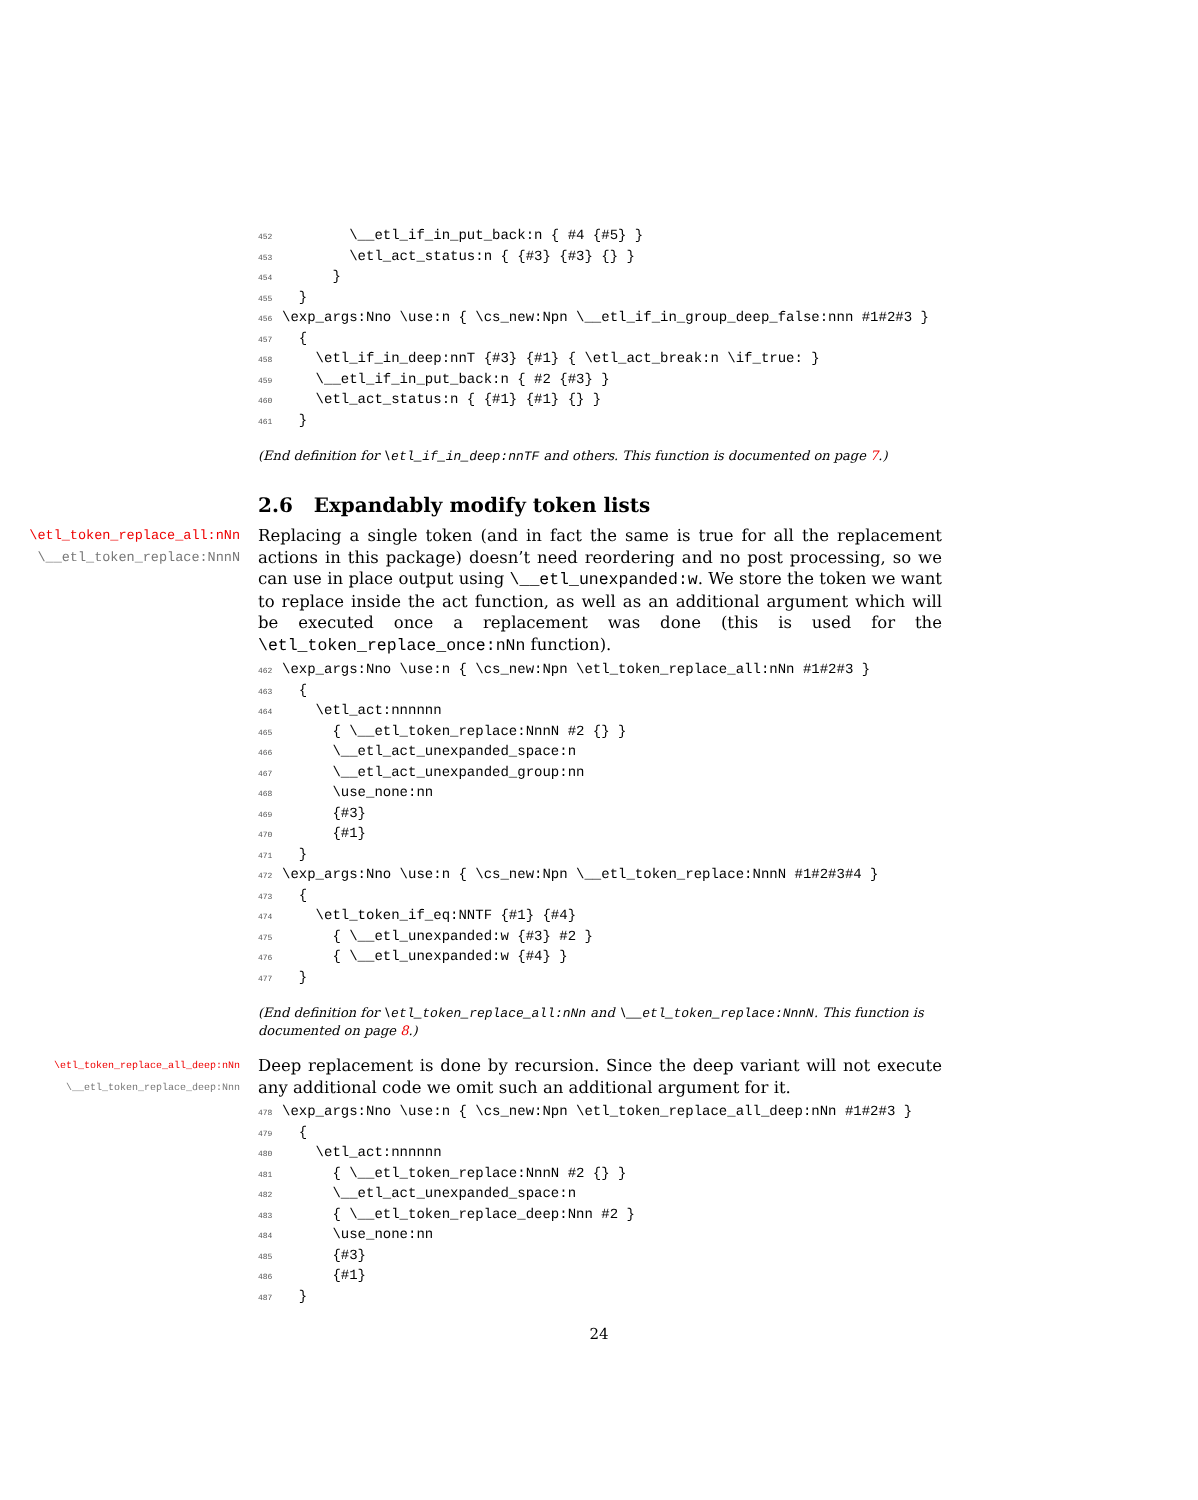452        \__etl_if_in_put_back:n { #4 {#5} }
453        \etl_act_status:n { {#3} {#3} {} }
454      }
455  }
456\exp_args:Nno \use:n { \cs_new:Npn \__etl_if_in_group_deep_false:nnn #1#2#3 }
457  {
458    \etl_if_in_deep:nnT {#3} {#1} { \etl_act_break:n \if_true: }
459    \__etl_if_in_put_back:n { #2 {#3} }
460    \etl_act_status:n { {#1} {#1} {} }
461  }
(End definition for \etl_if_in_deep:nnTF and others. This function is documented on page 7.)
2.6 Expandably modify token lists
\etl_token_replace_all:nNn
\__etl_token_replace:NnnN
Replacing a single token (and in fact the same is true for all the replacement actions in this package) doesn’t need reordering and no post processing, so we can use in place output using \__etl_unexpanded:w. We store the token we want to replace inside the act function, as well as an additional argument which will be executed once a replacement was done (this is used for the \etl_token_replace_once:nNn function).
462\exp_args:Nno \use:n { \cs_new:Npn \etl_token_replace_all:nNn #1#2#3 }
463  {
464    \etl_act:nnnnnn
465      { \__etl_token_replace:NnnN #2 {} }
466      \__etl_act_unexpanded_space:n
467      \__etl_act_unexpanded_group:nn
468      \use_none:nn
469      {#3}
470      {#1}
471  }
472\exp_args:Nno \use:n { \cs_new:Npn \__etl_token_replace:NnnN #1#2#3#4 }
473  {
474    \etl_token_if_eq:NNTF {#1} {#4}
475      { \__etl_unexpanded:w {#3} #2 }
476      { \__etl_unexpanded:w {#4} }
477  }
(End definition for \etl_token_replace_all:nNn and \__etl_token_replace:NnnN. This function is documented on page 8.)
\etl_token_replace_all_deep:nNn
\__etl_token_replace_deep:Nnn
Deep replacement is done by recursion. Since the deep variant will not execute any additional code we omit such an additional argument for it.
478\exp_args:Nno \use:n { \cs_new:Npn \etl_token_replace_all_deep:nNn #1#2#3 }
479  {
480    \etl_act:nnnnnn
481      { \__etl_token_replace:NnnN #2 {} }
482      \__etl_act_unexpanded_space:n
483      { \__etl_token_replace_deep:Nnn #2 }
484      \use_none:nn
485      {#3}
486      {#1}
487  }
24